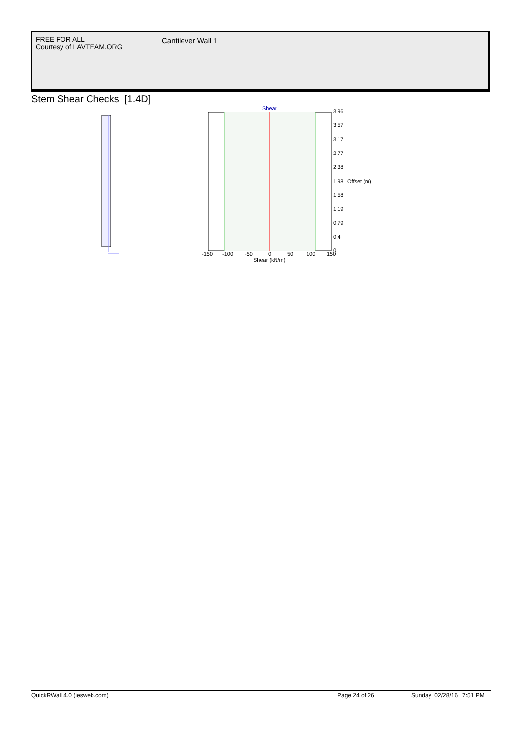FREE FOR ALL
Courtesy of LAVTEAM.ORG
Cantilever Wall 1
Stem Shear Checks [1.4D]
Shear
3.96
3.57
3.17
2.77
2.38
1.98
Offset (m)
1.58
1.19
0.79
0.4
0
-150
-100
-50
0
50
100
150
Shear (kN/m)
QuickRWall 4.0 (iesweb.com) Page 24 of 26 Sunday 02/28/16 7:51 PM